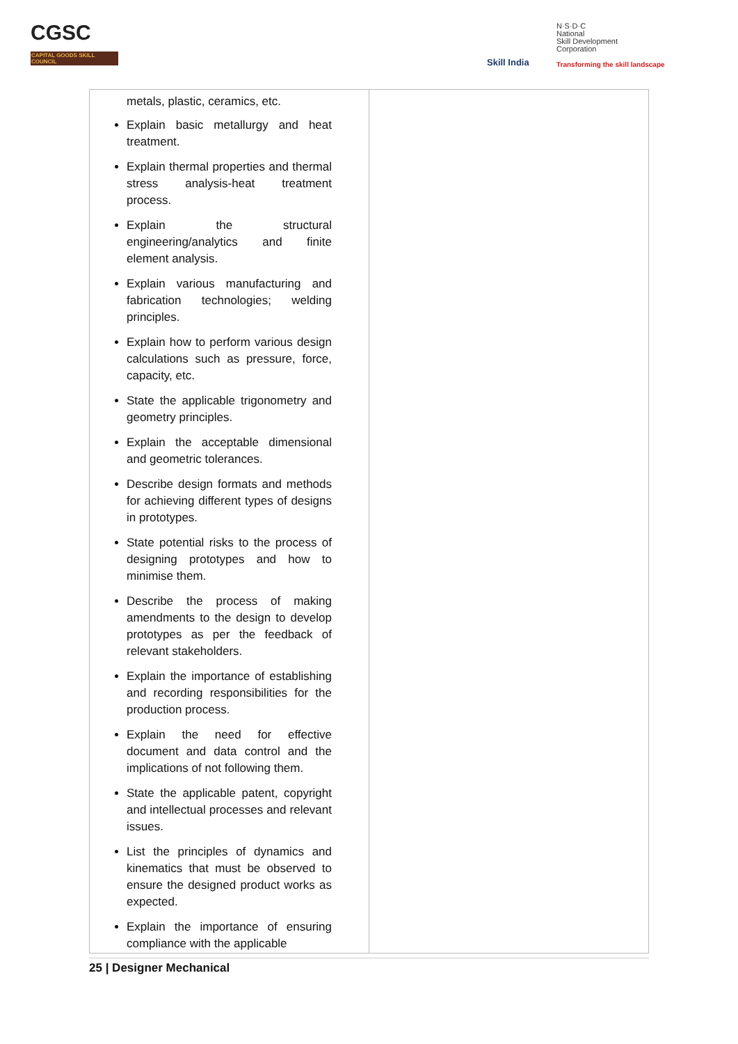CGSC
CAPITAL GOODS SKILL COUNCIL
Skill India
N·S·D·C
National
Skill Development
Corporation
Transforming the skill landscape
| metals, plastic, ceramics, etc. Explain basic metallurgy and heat treatment. Explain thermal properties and thermal stress analysis-heat treatment process. Explain the structural engineering/analytics and finite element analysis. Explain various manufacturing and fabrication technologies; welding principles. Explain how to perform various design calculations such as pressure, force, capacity, etc. State the applicable trigonometry and geometry principles. Explain the acceptable dimensional and geometric tolerances. Describe design formats and methods for achieving different types of designs in prototypes. State potential risks to the process of designing prototypes and how to minimise them. Describe the process of making amendments to the design to develop prototypes as per the feedback of relevant stakeholders. Explain the importance of establishing and recording responsibilities for the production process. Explain the need for effective document and data control and the implications of not following them. State the applicable patent, copyright and intellectual processes and relevant issues. List the principles of dynamics and kinematics that must be observed to ensure the designed product works as expected. Explain the importance of ensuring compliance with the applicable | |
25 | Designer Mechanical